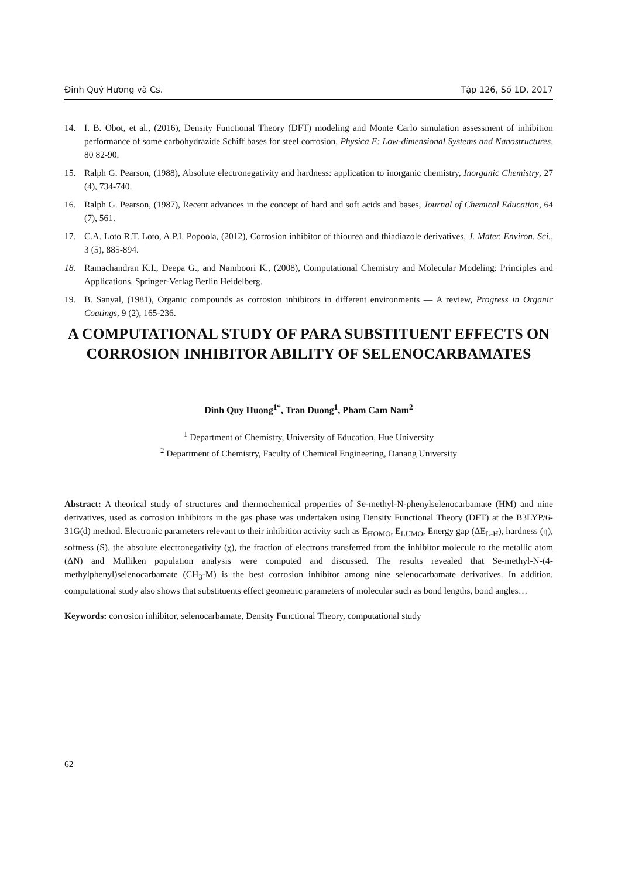Đinh Quý Hương và Cs. Tập 126, Số 1D, 2017
14. I. B. Obot, et al., (2016), Density Functional Theory (DFT) modeling and Monte Carlo simulation assessment of inhibition performance of some carbohydrazide Schiff bases for steel corrosion, Physica E: Low-dimensional Systems and Nanostructures, 80 82-90.
15. Ralph G. Pearson, (1988), Absolute electronegativity and hardness: application to inorganic chemistry, Inorganic Chemistry, 27 (4), 734-740.
16. Ralph G. Pearson, (1987), Recent advances in the concept of hard and soft acids and bases, Journal of Chemical Education, 64 (7), 561.
17. C.A. Loto R.T. Loto, A.P.I. Popoola, (2012), Corrosion inhibitor of thiourea and thiadiazole derivatives, J. Mater. Environ. Sci., 3 (5), 885-894.
18. Ramachandran K.I., Deepa G., and Namboori K., (2008), Computational Chemistry and Molecular Modeling: Principles and Applications, Springer-Verlag Berlin Heidelberg.
19. B. Sanyal, (1981), Organic compounds as corrosion inhibitors in different environments — A review, Progress in Organic Coatings, 9 (2), 165-236.
A COMPUTATIONAL STUDY OF PARA SUBSTITUENT EFFECTS ON CORROSION INHIBITOR ABILITY OF SELENOCARBAMATES
Dinh Quy Huong<sup>1*</sup>, Tran Duong<sup>1</sup>, Pham Cam Nam<sup>2</sup>
<sup>1</sup> Department of Chemistry, University of Education, Hue University
<sup>2</sup> Department of Chemistry, Faculty of Chemical Engineering, Danang University
Abstract: A theorical study of structures and thermochemical properties of Se-methyl-N-phenylselenocarbamate (HM) and nine derivatives, used as corrosion inhibitors in the gas phase was undertaken using Density Functional Theory (DFT) at the B3LYP/6-31G(d) method. Electronic parameters relevant to their inhibition activity such as E<sub>HOMO</sub>, E<sub>LUMO</sub>, Energy gap (ΔE<sub>L-H</sub>), hardness (η), softness (S), the absolute electronegativity (χ), the fraction of electrons transferred from the inhibitor molecule to the metallic atom (ΔN) and Mulliken population analysis were computed and discussed. The results revealed that Se-methyl-N-(4-methylphenyl)selenocarbamate (CH<sub>3</sub>-M) is the best corrosion inhibitor among nine selenocarbamate derivatives. In addition, computational study also shows that substituents effect geometric parameters of molecular such as bond lengths, bond angles…
Keywords: corrosion inhibitor, selenocarbamate, Density Functional Theory, computational study
62